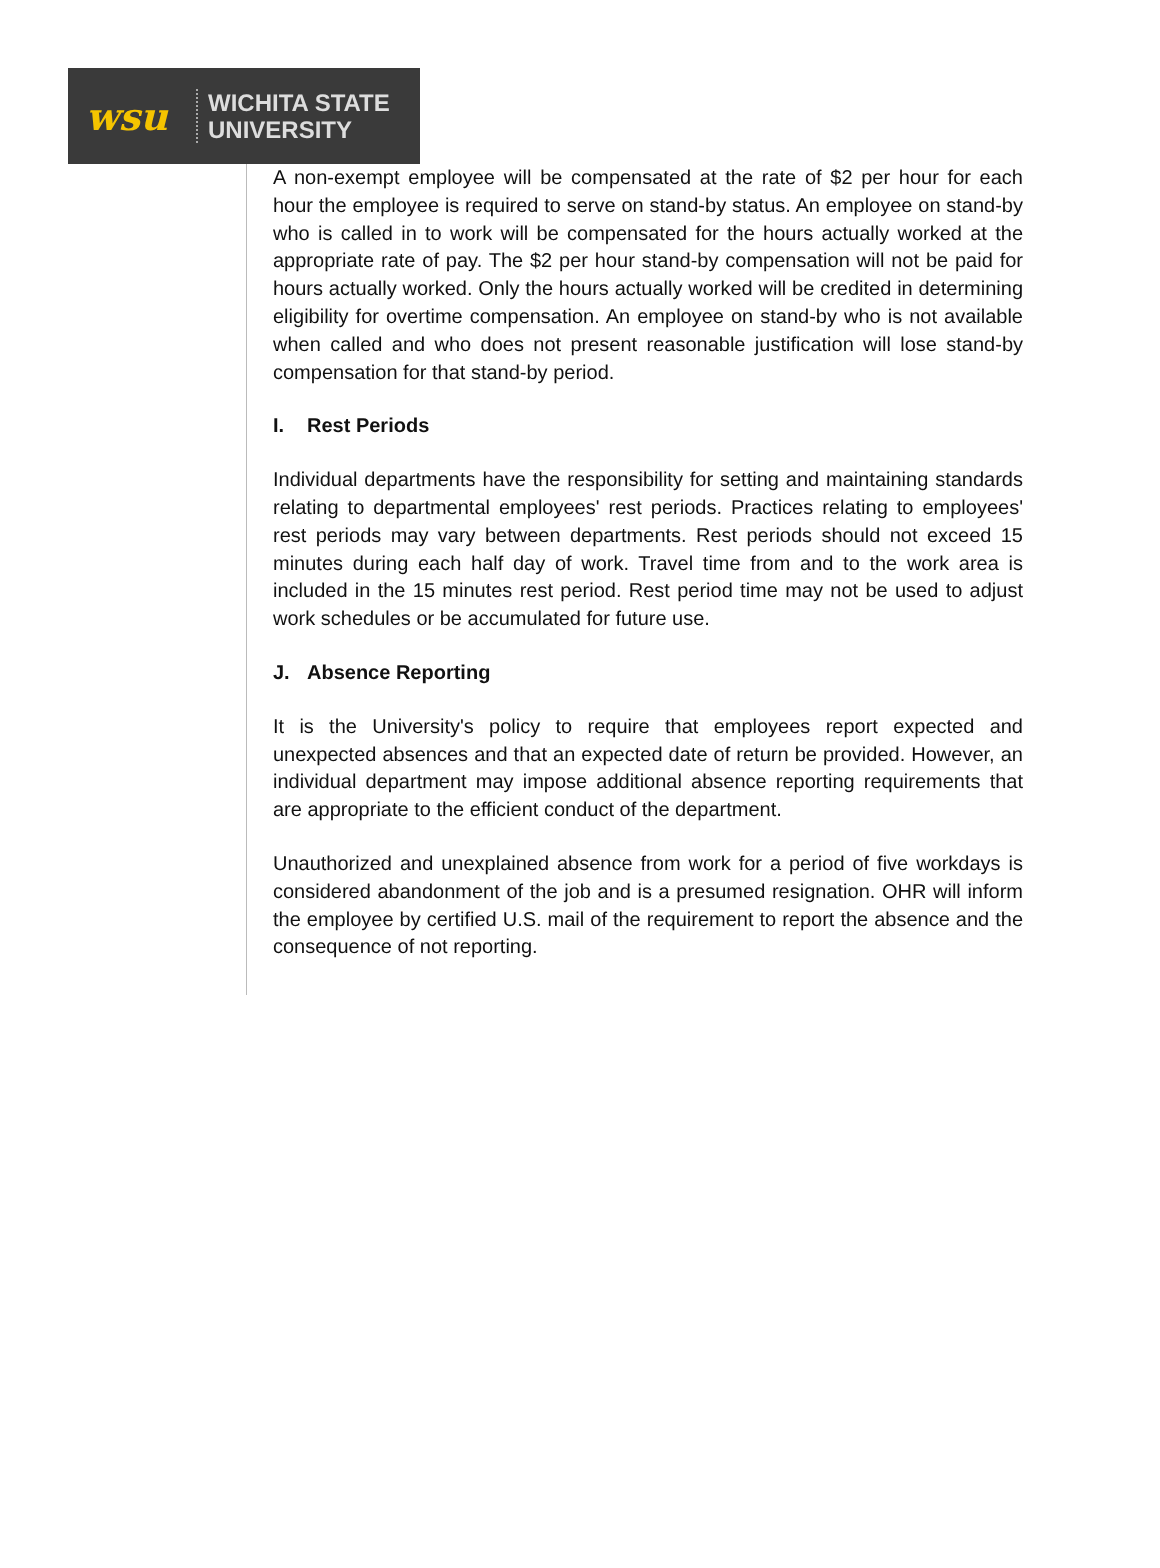wsu
WICHITA STATE
UNIVERSITY
A non-exempt employee will be compensated at the rate of $2 per hour for each hour the employee is required to serve on stand-by status. An employee on stand-by who is called in to work will be compensated for the hours actually worked at the appropriate rate of pay. The $2 per hour stand-by compensation will not be paid for hours actually worked. Only the hours actually worked will be credited in determining eligibility for overtime compensation. An employee on stand-by who is not available when called and who does not present reasonable justification will lose stand-by compensation for that stand-by period.
I. Rest Periods
Individual departments have the responsibility for setting and maintaining standards relating to departmental employees' rest periods. Practices relating to employees' rest periods may vary between departments. Rest periods should not exceed 15 minutes during each half day of work. Travel time from and to the work area is included in the 15 minutes rest period. Rest period time may not be used to adjust work schedules or be accumulated for future use.
J. Absence Reporting
It is the University's policy to require that employees report expected and unexpected absences and that an expected date of return be provided. However, an individual department may impose additional absence reporting requirements that are appropriate to the efficient conduct of the department.
Unauthorized and unexplained absence from work for a period of five workdays is considered abandonment of the job and is a presumed resignation. OHR will inform the employee by certified U.S. mail of the requirement to report the absence and the consequence of not reporting.